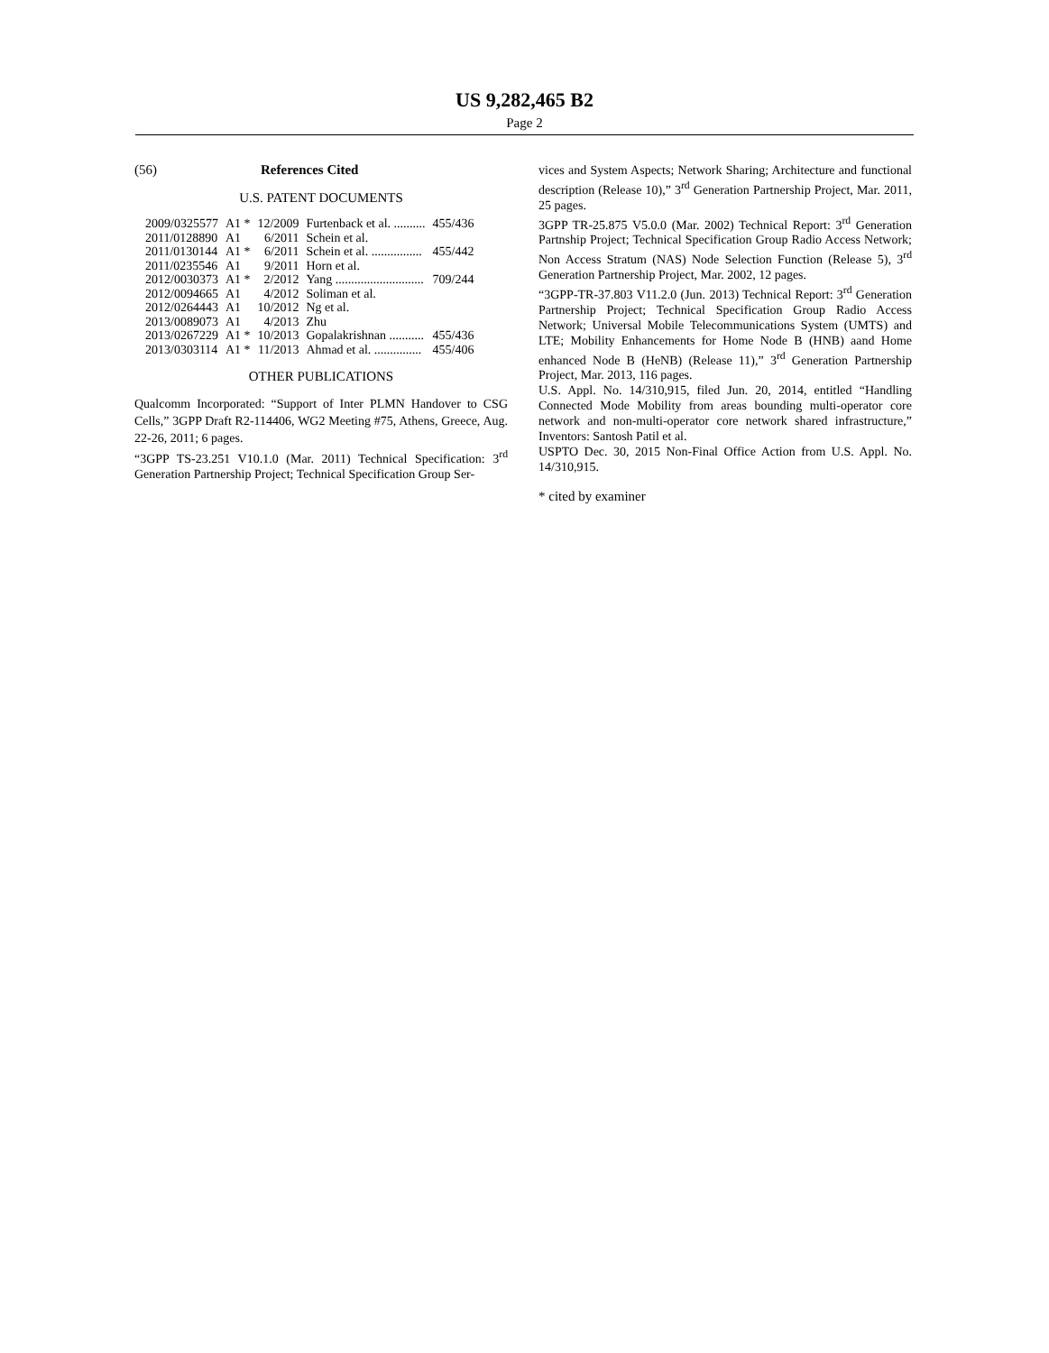US 9,282,465 B2
Page 2
(56) References Cited
U.S. PATENT DOCUMENTS
| 2009/0325577 | A1 * | 12/2009 | Furtenback et al. .......... | 455/436 |
| 2011/0128890 | A1 | 6/2011 | Schein et al. | |
| 2011/0130144 | A1 * | 6/2011 | Schein et al. ................ | 455/442 |
| 2011/0235546 | A1 | 9/2011 | Horn et al. | |
| 2012/0030373 | A1 * | 2/2012 | Yang ............................ | 709/244 |
| 2012/0094665 | A1 | 4/2012 | Soliman et al. | |
| 2012/0264443 | A1 | 10/2012 | Ng et al. | |
| 2013/0089073 | A1 | 4/2013 | Zhu | |
| 2013/0267229 | A1 * | 10/2013 | Gopalakrishnan ........... | 455/436 |
| 2013/0303114 | A1 * | 11/2013 | Ahmad et al. ............... | 455/406 |
OTHER PUBLICATIONS
Qualcomm Incorporated: “Support of Inter PLMN Handover to CSG Cells,” 3GPP Draft R2-114406, WG2 Meeting #75, Athens, Greece, Aug. 22-26, 2011; 6 pages.
“3GPP TS-23.251 V10.1.0 (Mar. 2011) Technical Specification: 3<sup>rd</sup> Generation Partnership Project; Technical Specification Group Ser-
vices and System Aspects; Network Sharing; Architecture and functional description (Release 10),” 3<sup>rd</sup> Generation Partnership Project, Mar. 2011, 25 pages.
3GPP TR-25.875 V5.0.0 (Mar. 2002) Technical Report: 3<sup>rd</sup> Generation Partnship Project; Technical Specification Group Radio Access Network; Non Access Stratum (NAS) Node Selection Function (Release 5), 3<sup>rd</sup> Generation Partnership Project, Mar. 2002, 12 pages.
“3GPP-TR-37.803 V11.2.0 (Jun. 2013) Technical Report: 3<sup>rd</sup> Generation Partnership Project; Technical Specification Group Radio Access Network; Universal Mobile Telecommunications System (UMTS) and LTE; Mobility Enhancements for Home Node B (HNB) aand Home enhanced Node B (HeNB) (Release 11),” 3<sup>rd</sup> Generation Partnership Project, Mar. 2013, 116 pages.
U.S. Appl. No. 14/310,915, filed Jun. 20, 2014, entitled “Handling Connected Mode Mobility from areas bounding multi-operator core network and non-multi-operator core network shared infrastructure,” Inventors: Santosh Patil et al.
USPTO Dec. 30, 2015 Non-Final Office Action from U.S. Appl. No. 14/310,915.
* cited by examiner